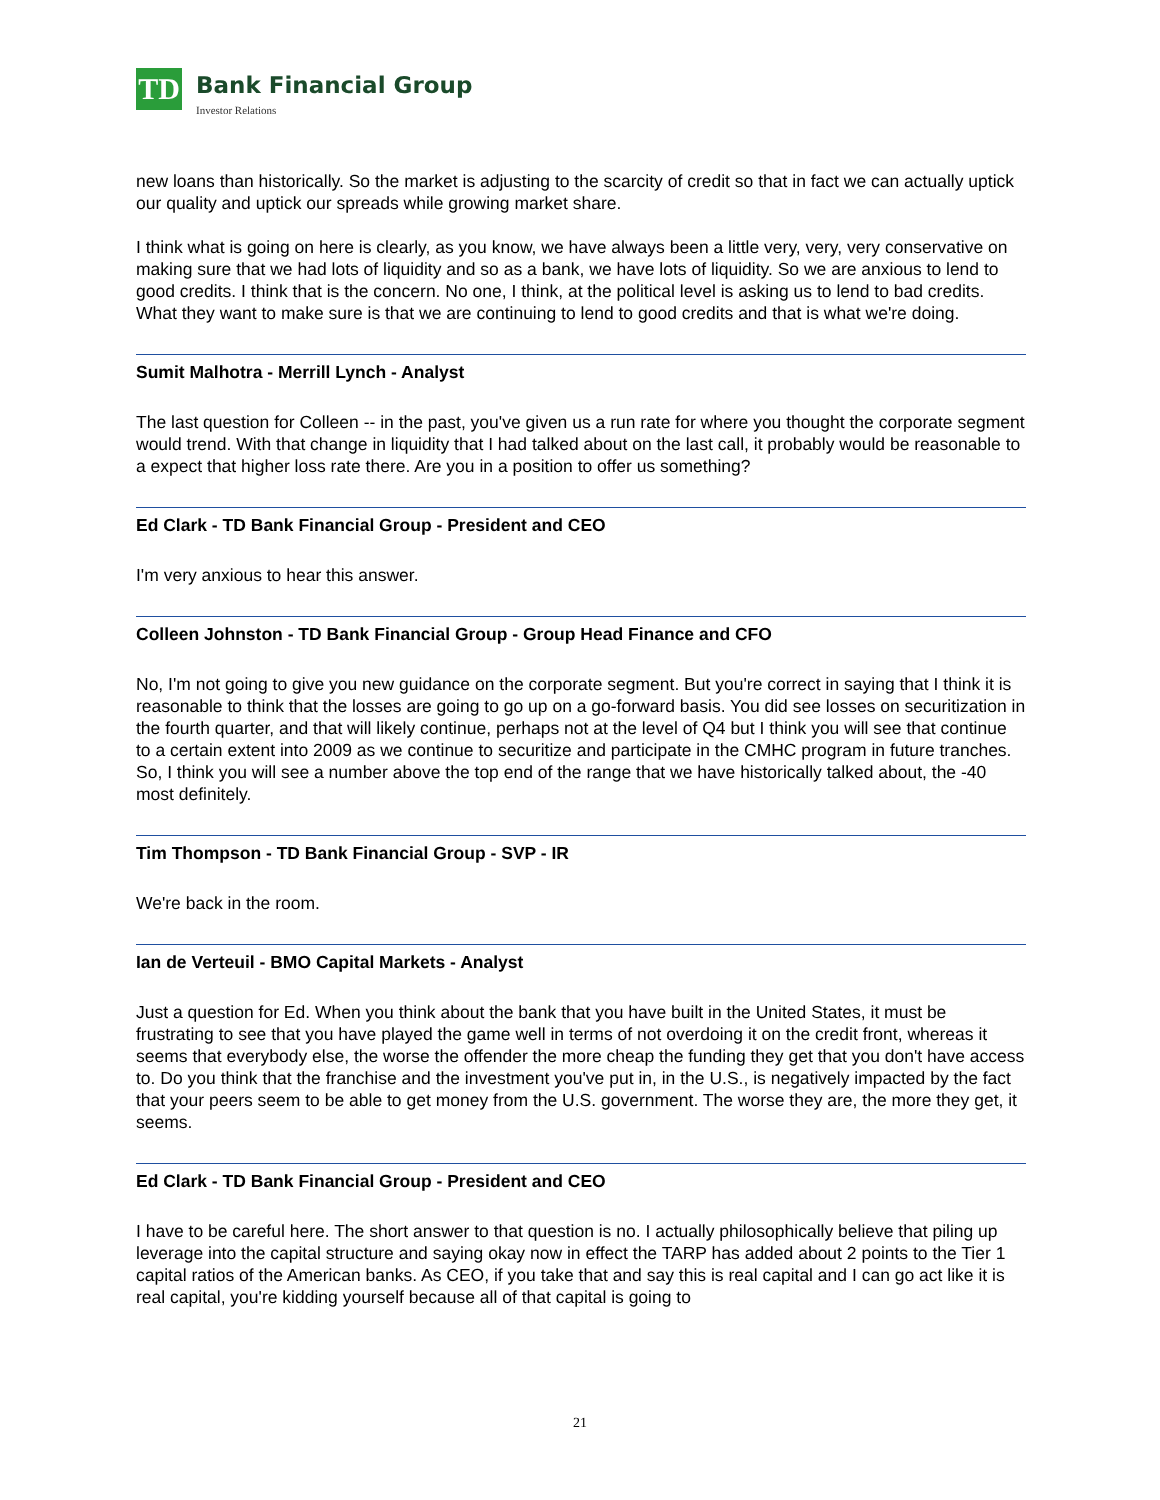TD
Bank Financial Group
Investor Relations
new loans than historically. So the market is adjusting to the scarcity of credit so that in fact we can actually uptick our quality and uptick our spreads while growing market share.
I think what is going on here is clearly, as you know, we have always been a little very, very, very conservative on making sure that we had lots of liquidity and so as a bank, we have lots of liquidity. So we are anxious to lend to good credits. I think that is the concern. No one, I think, at the political level is asking us to lend to bad credits. What they want to make sure is that we are continuing to lend to good credits and that is what we're doing.
Sumit Malhotra - Merrill Lynch - Analyst
The last question for Colleen -- in the past, you've given us a run rate for where you thought the corporate segment would trend. With that change in liquidity that I had talked about on the last call, it probably would be reasonable to a expect that higher loss rate there. Are you in a position to offer us something?
Ed Clark - TD Bank Financial Group - President and CEO
I'm very anxious to hear this answer.
Colleen Johnston - TD Bank Financial Group - Group Head Finance and CFO
No, I'm not going to give you new guidance on the corporate segment. But you're correct in saying that I think it is reasonable to think that the losses are going to go up on a go-forward basis. You did see losses on securitization in the fourth quarter, and that will likely continue, perhaps not at the level of Q4 but I think you will see that continue to a certain extent into 2009 as we continue to securitize and participate in the CMHC program in future tranches. So, I think you will see a number above the top end of the range that we have historically talked about, the -40 most definitely.
Tim Thompson - TD Bank Financial Group - SVP - IR
We're back in the room.
Ian de Verteuil - BMO Capital Markets - Analyst
Just a question for Ed. When you think about the bank that you have built in the United States, it must be frustrating to see that you have played the game well in terms of not overdoing it on the credit front, whereas it seems that everybody else, the worse the offender the more cheap the funding they get that you don't have access to. Do you think that the franchise and the investment you've put in, in the U.S., is negatively impacted by the fact that your peers seem to be able to get money from the U.S. government. The worse they are, the more they get, it seems.
Ed Clark - TD Bank Financial Group - President and CEO
I have to be careful here. The short answer to that question is no. I actually philosophically believe that piling up leverage into the capital structure and saying okay now in effect the TARP has added about 2 points to the Tier 1 capital ratios of the American banks. As CEO, if you take that and say this is real capital and I can go act like it is real capital, you're kidding yourself because all of that capital is going to
21